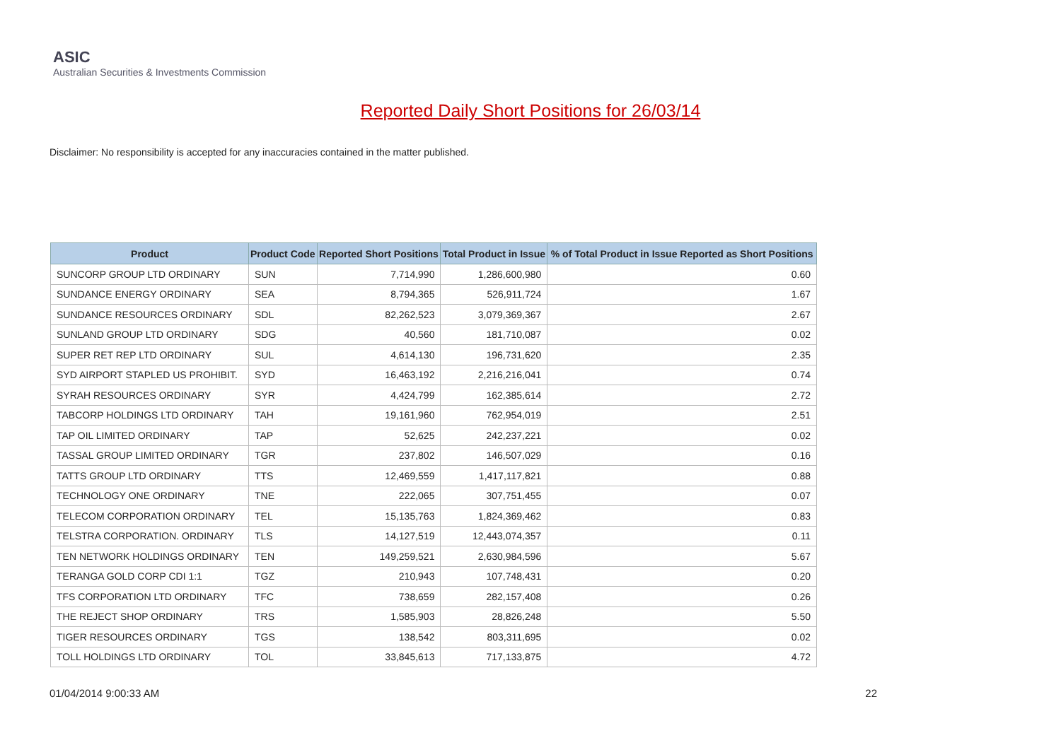ASIC
Australian Securities & Investments Commission
Reported Daily Short Positions for 26/03/14
Disclaimer: No responsibility is accepted for any inaccuracies contained in the matter published.
| Product | Product Code | Reported Short Positions | Total Product in Issue | % of Total Product in Issue Reported as Short Positions |
| --- | --- | --- | --- | --- |
| SUNCORP GROUP LTD ORDINARY | SUN | 7,714,990 | 1,286,600,980 | 0.60 |
| SUNDANCE ENERGY ORDINARY | SEA | 8,794,365 | 526,911,724 | 1.67 |
| SUNDANCE RESOURCES ORDINARY | SDL | 82,262,523 | 3,079,369,367 | 2.67 |
| SUNLAND GROUP LTD ORDINARY | SDG | 40,560 | 181,710,087 | 0.02 |
| SUPER RET REP LTD ORDINARY | SUL | 4,614,130 | 196,731,620 | 2.35 |
| SYD AIRPORT STAPLED US PROHIBIT. | SYD | 16,463,192 | 2,216,216,041 | 0.74 |
| SYRAH RESOURCES ORDINARY | SYR | 4,424,799 | 162,385,614 | 2.72 |
| TABCORP HOLDINGS LTD ORDINARY | TAH | 19,161,960 | 762,954,019 | 2.51 |
| TAP OIL LIMITED ORDINARY | TAP | 52,625 | 242,237,221 | 0.02 |
| TASSAL GROUP LIMITED ORDINARY | TGR | 237,802 | 146,507,029 | 0.16 |
| TATTS GROUP LTD ORDINARY | TTS | 12,469,559 | 1,417,117,821 | 0.88 |
| TECHNOLOGY ONE ORDINARY | TNE | 222,065 | 307,751,455 | 0.07 |
| TELECOM CORPORATION ORDINARY | TEL | 15,135,763 | 1,824,369,462 | 0.83 |
| TELSTRA CORPORATION. ORDINARY | TLS | 14,127,519 | 12,443,074,357 | 0.11 |
| TEN NETWORK HOLDINGS ORDINARY | TEN | 149,259,521 | 2,630,984,596 | 5.67 |
| TERANGA GOLD CORP CDI 1:1 | TGZ | 210,943 | 107,748,431 | 0.20 |
| TFS CORPORATION LTD ORDINARY | TFC | 738,659 | 282,157,408 | 0.26 |
| THE REJECT SHOP ORDINARY | TRS | 1,585,903 | 28,826,248 | 5.50 |
| TIGER RESOURCES ORDINARY | TGS | 138,542 | 803,311,695 | 0.02 |
| TOLL HOLDINGS LTD ORDINARY | TOL | 33,845,613 | 717,133,875 | 4.72 |
01/04/2014 9:00:33 AM 22